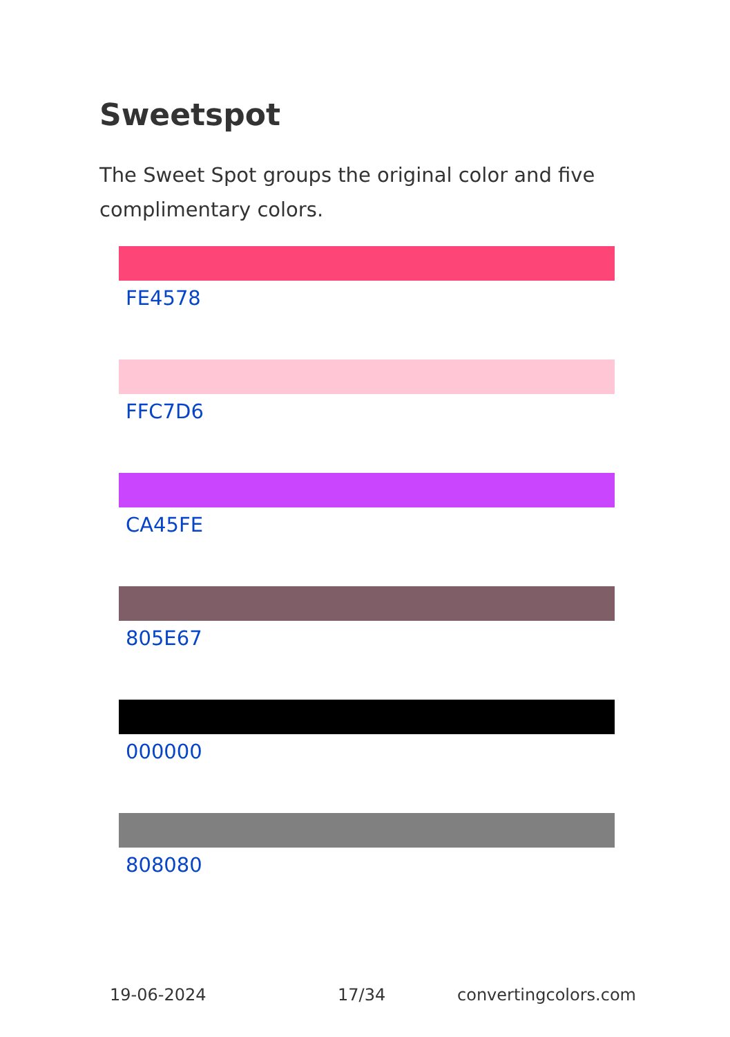Sweetspot
The Sweet Spot groups the original color and five complimentary colors.
FE4578
FFC7D6
CA45FE
805E67
000000
808080
19-06-2024 17/34 convertingcolors.com